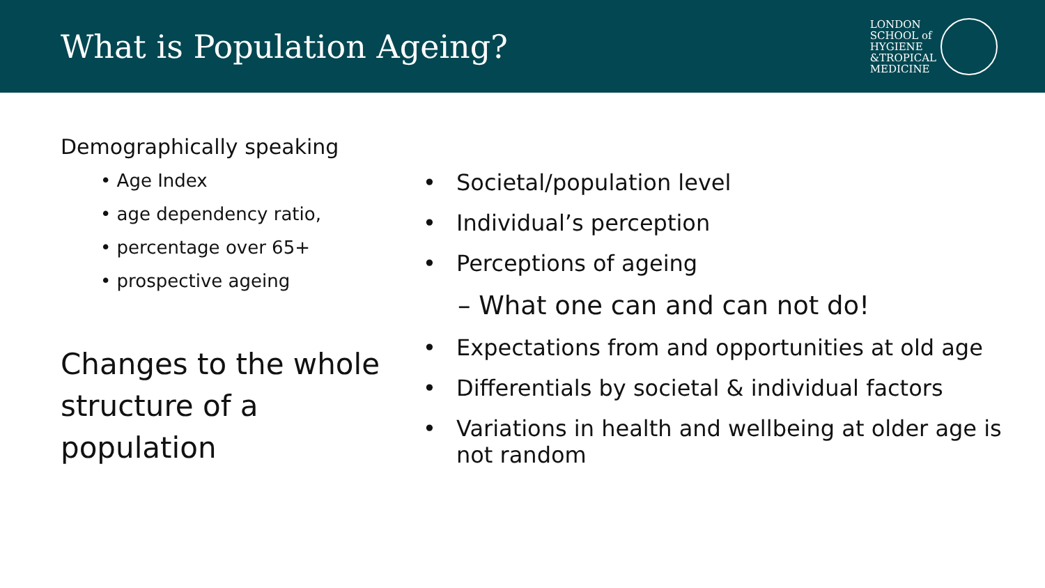What is Population Ageing?
LONDON
SCHOOL of
HYGIENE
&TROPICAL
MEDICINE
Demographically speaking
• Age Index
• age dependency ratio,
• percentage over 65+
• prospective ageing
Changes to the whole structure of a population
• Societal/population level
• Individual’s perception
• Perceptions of ageing
– What one can and can not do!
• Expectations from and opportunities at old age
• Differentials by societal & individual factors
• Variations in health and wellbeing at older age is not random